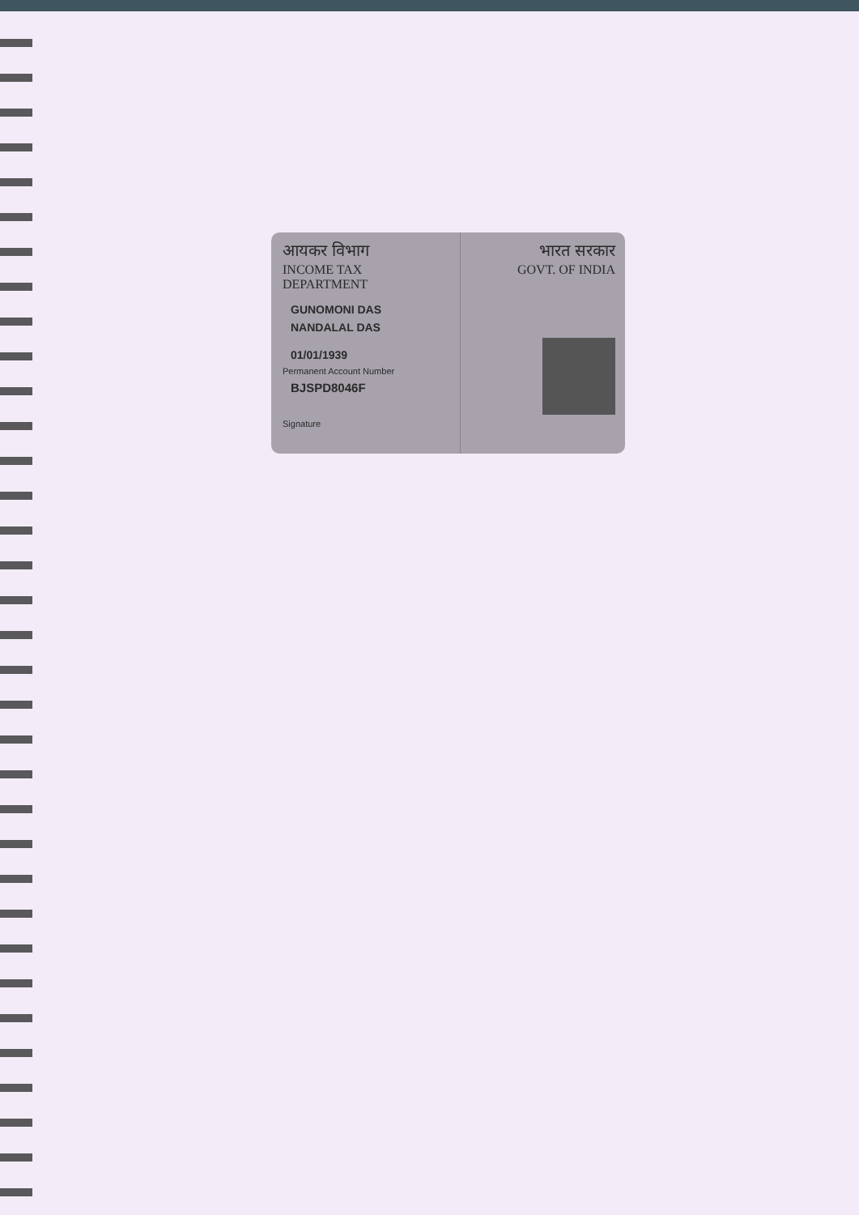आयकर विभाग
INCOME TAX DEPARTMENT
GUNOMONI DAS
NANDALAL DAS
01/01/1939
Permanent Account Number
BJSPD8046F
Signature
भारत सरकार
GOVT. OF INDIA